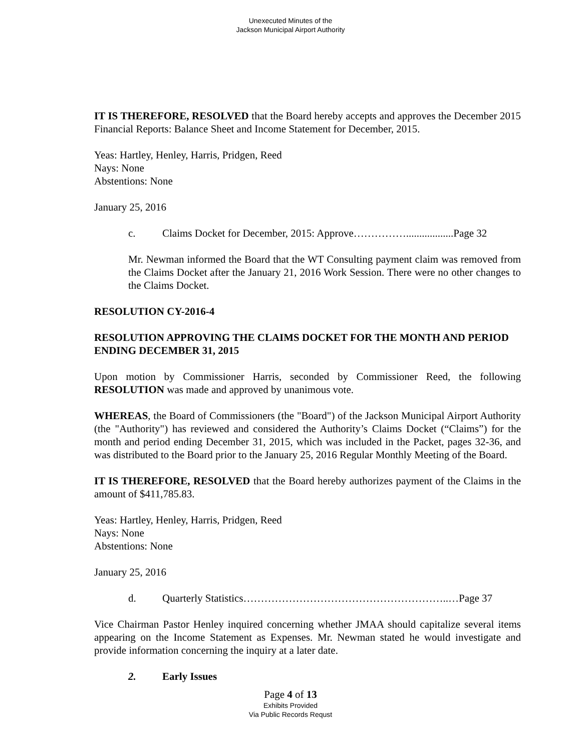Unexecuted Minutes of the
Jackson Municipal Airport Authority
IT IS THEREFORE, RESOLVED that the Board hereby accepts and approves the December 2015 Financial Reports: Balance Sheet and Income Statement for December, 2015.
Yeas: Hartley, Henley, Harris, Pridgen, Reed
Nays: None
Abstentions: None
January 25, 2016
c. Claims Docket for December, 2015: Approve……………..................Page 32
Mr. Newman informed the Board that the WT Consulting payment claim was removed from the Claims Docket after the January 21, 2016 Work Session. There were no other changes to the Claims Docket.
RESOLUTION CY-2016-4
RESOLUTION APPROVING THE CLAIMS DOCKET FOR THE MONTH AND PERIOD ENDING DECEMBER 31, 2015
Upon motion by Commissioner Harris, seconded by Commissioner Reed, the following RESOLUTION was made and approved by unanimous vote.
WHEREAS, the Board of Commissioners (the "Board") of the Jackson Municipal Airport Authority (the "Authority") has reviewed and considered the Authority’s Claims Docket (“Claims”) for the month and period ending December 31, 2015, which was included in the Packet, pages 32-36, and was distributed to the Board prior to the January 25, 2016 Regular Monthly Meeting of the Board.
IT IS THEREFORE, RESOLVED that the Board hereby authorizes payment of the Claims in the amount of $411,785.83.
Yeas: Hartley, Henley, Harris, Pridgen, Reed
Nays: None
Abstentions: None
January 25, 2016
d. Quarterly Statistics…………………………………………………..…Page 37
Vice Chairman Pastor Henley inquired concerning whether JMAA should capitalize several items appearing on the Income Statement as Expenses. Mr. Newman stated he would investigate and provide information concerning the inquiry at a later date.
2. Early Issues
Page 4 of 13
Exhibits Provided
Via Public Records Requst